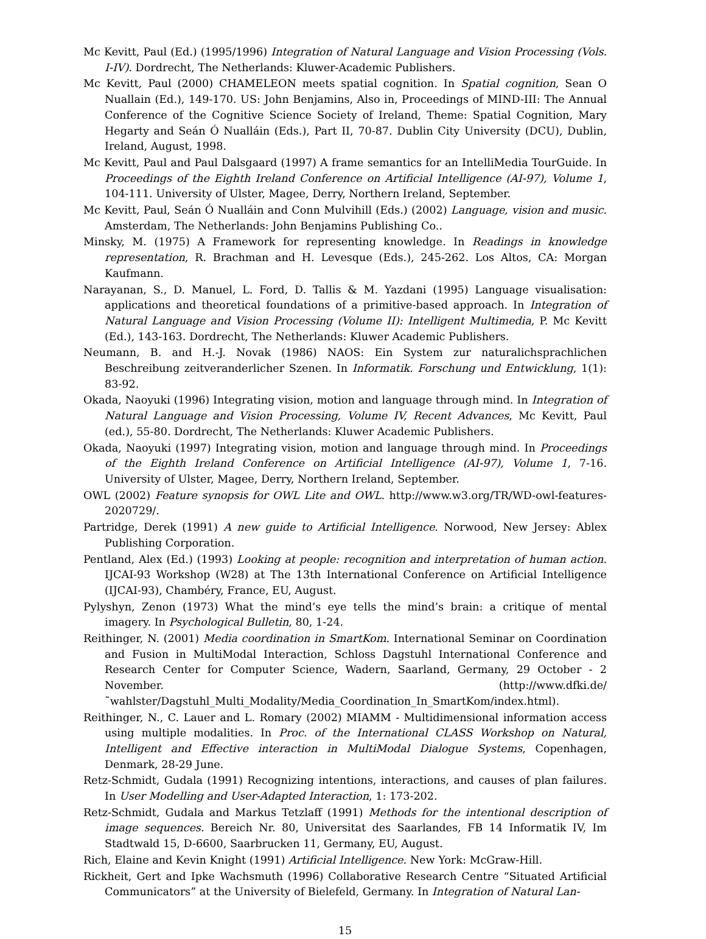Mc Kevitt, Paul (Ed.) (1995/1996) Integration of Natural Language and Vision Processing (Vols. I-IV). Dordrecht, The Netherlands: Kluwer-Academic Publishers.
Mc Kevitt, Paul (2000) CHAMELEON meets spatial cognition. In Spatial cognition, Sean O Nuallain (Ed.), 149-170. US: John Benjamins, Also in, Proceedings of MIND-III: The Annual Conference of the Cognitive Science Society of Ireland, Theme: Spatial Cognition, Mary Hegarty and Seán Ó Nualláin (Eds.), Part II, 70-87. Dublin City University (DCU), Dublin, Ireland, August, 1998.
Mc Kevitt, Paul and Paul Dalsgaard (1997) A frame semantics for an IntelliMedia TourGuide. In Proceedings of the Eighth Ireland Conference on Artificial Intelligence (AI-97), Volume 1, 104-111. University of Ulster, Magee, Derry, Northern Ireland, September.
Mc Kevitt, Paul, Seán Ó Nualláin and Conn Mulvihill (Eds.) (2002) Language, vision and music. Amsterdam, The Netherlands: John Benjamins Publishing Co..
Minsky, M. (1975) A Framework for representing knowledge. In Readings in knowledge representation, R. Brachman and H. Levesque (Eds.), 245-262. Los Altos, CA: Morgan Kaufmann.
Narayanan, S., D. Manuel, L. Ford, D. Tallis & M. Yazdani (1995) Language visualisation: applications and theoretical foundations of a primitive-based approach. In Integration of Natural Language and Vision Processing (Volume II): Intelligent Multimedia, P. Mc Kevitt (Ed.), 143-163. Dordrecht, The Netherlands: Kluwer Academic Publishers.
Neumann, B. and H.-J. Novak (1986) NAOS: Ein System zur naturalichsprachlichen Beschreibung zeitveranderlicher Szenen. In Informatik. Forschung und Entwicklung, 1(1): 83-92.
Okada, Naoyuki (1996) Integrating vision, motion and language through mind. In Integration of Natural Language and Vision Processing, Volume IV, Recent Advances, Mc Kevitt, Paul (ed.), 55-80. Dordrecht, The Netherlands: Kluwer Academic Publishers.
Okada, Naoyuki (1997) Integrating vision, motion and language through mind. In Proceedings of the Eighth Ireland Conference on Artificial Intelligence (AI-97), Volume 1, 7-16. University of Ulster, Magee, Derry, Northern Ireland, September.
OWL (2002) Feature synopsis for OWL Lite and OWL. http://www.w3.org/TR/WD-owl-features-2020729/.
Partridge, Derek (1991) A new guide to Artificial Intelligence. Norwood, New Jersey: Ablex Publishing Corporation.
Pentland, Alex (Ed.) (1993) Looking at people: recognition and interpretation of human action. IJCAI-93 Workshop (W28) at The 13th International Conference on Artificial Intelligence (IJCAI-93), Chambéry, France, EU, August.
Pylyshyn, Zenon (1973) What the mind’s eye tells the mind’s brain: a critique of mental imagery. In Psychological Bulletin, 80, 1-24.
Reithinger, N. (2001) Media coordination in SmartKom. International Seminar on Coordination and Fusion in MultiModal Interaction, Schloss Dagstuhl International Conference and Research Center for Computer Science, Wadern, Saarland, Germany, 29 October - 2 November. (http://www.dfki.de/˜wahlster/Dagstuhl_Multi_Modality/Media_Coordination_In_SmartKom/index.html).
Reithinger, N., C. Lauer and L. Romary (2002) MIAMM - Multidimensional information access using multiple modalities. In Proc. of the International CLASS Workshop on Natural, Intelligent and Effective interaction in MultiModal Dialogue Systems, Copenhagen, Denmark, 28-29 June.
Retz-Schmidt, Gudala (1991) Recognizing intentions, interactions, and causes of plan failures. In User Modelling and User-Adapted Interaction, 1: 173-202.
Retz-Schmidt, Gudala and Markus Tetzlaff (1991) Methods for the intentional description of image sequences. Bereich Nr. 80, Universitat des Saarlandes, FB 14 Informatik IV, Im Stadtwald 15, D-6600, Saarbrucken 11, Germany, EU, August.
Rich, Elaine and Kevin Knight (1991) Artificial Intelligence. New York: McGraw-Hill.
Rickheit, Gert and Ipke Wachsmuth (1996) Collaborative Research Centre “Situated Artificial Communicators” at the University of Bielefeld, Germany. In Integration of Natural Lan-
15